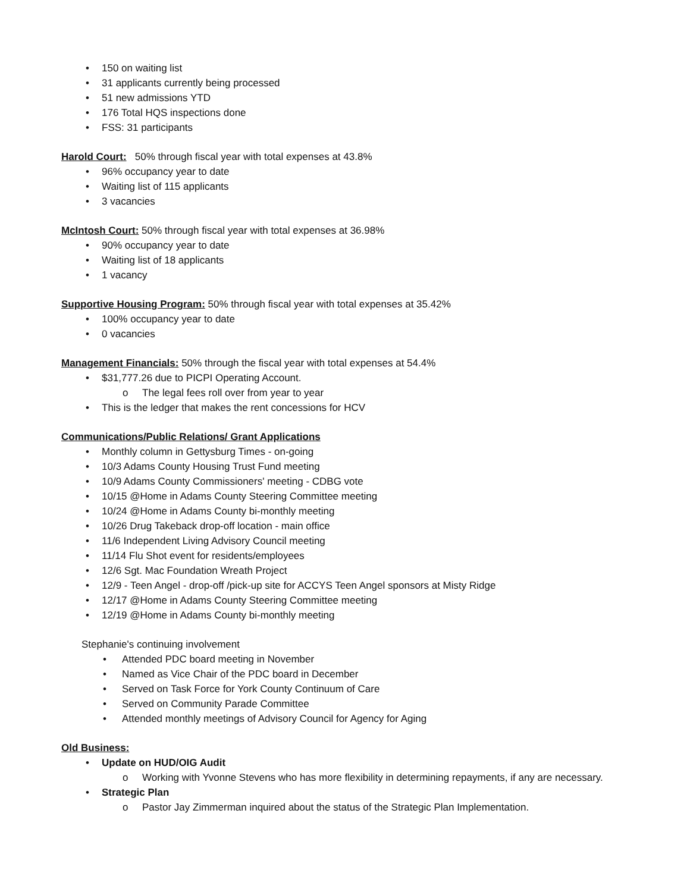• 150 on waiting list
• 31 applicants currently being processed
• 51 new admissions YTD
• 176 Total HQS inspections done
• FSS: 31 participants
Harold Court: 50% through fiscal year with total expenses at 43.8%
• 96% occupancy year to date
• Waiting list of 115 applicants
• 3 vacancies
McIntosh Court: 50% through fiscal year with total expenses at 36.98%
• 90% occupancy year to date
• Waiting list of 18 applicants
• 1 vacancy
Supportive Housing Program: 50% through fiscal year with total expenses at 35.42%
• 100% occupancy year to date
• 0 vacancies
Management Financials: 50% through the fiscal year with total expenses at 54.4%
• $31,777.26 due to PICPI Operating Account.
o The legal fees roll over from year to year
• This is the ledger that makes the rent concessions for HCV
Communications/Public Relations/ Grant Applications
• Monthly column in Gettysburg Times - on-going
• 10/3 Adams County Housing Trust Fund meeting
• 10/9 Adams County Commissioners' meeting - CDBG vote
• 10/15 @Home in Adams County Steering Committee meeting
• 10/24 @Home in Adams County bi-monthly meeting
• 10/26 Drug Takeback drop-off location - main office
• 11/6 Independent Living Advisory Council meeting
• 11/14 Flu Shot event for residents/employees
• 12/6 Sgt. Mac Foundation Wreath Project
• 12/9 - Teen Angel - drop-off /pick-up site for ACCYS Teen Angel sponsors at Misty Ridge
• 12/17 @Home in Adams County Steering Committee meeting
• 12/19 @Home in Adams County bi-monthly meeting
Stephanie's continuing involvement
• Attended PDC board meeting in November
• Named as Vice Chair of the PDC board in December
• Served on Task Force for York County Continuum of Care
• Served on Community Parade Committee
• Attended monthly meetings of Advisory Council for Agency for Aging
Old Business:
• Update on HUD/OIG Audit
o Working with Yvonne Stevens who has more flexibility in determining repayments, if any are necessary.
• Strategic Plan
o Pastor Jay Zimmerman inquired about the status of the Strategic Plan Implementation.